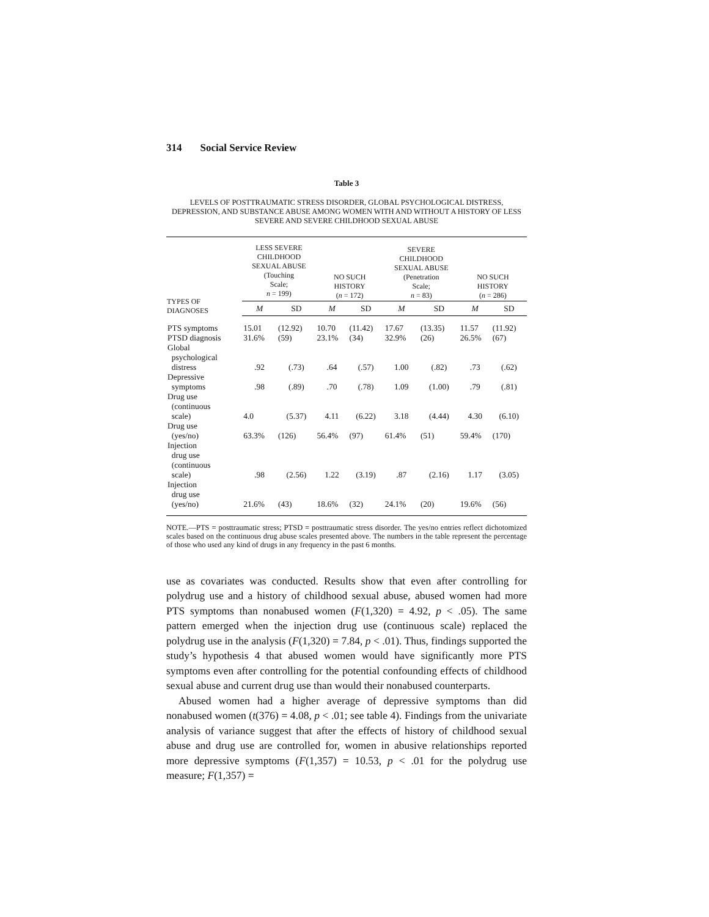314 Social Service Review
Table 3
LEVELS OF POSTTRAUMATIC STRESS DISORDER, GLOBAL PSYCHOLOGICAL DISTRESS, DEPRESSION, AND SUBSTANCE ABUSE AMONG WOMEN WITH AND WITHOUT A HISTORY OF LESS SEVERE AND SEVERE CHILDHOOD SEXUAL ABUSE
| TYPES OF DIAGNOSES | LESS SEVERE CHILDHOOD SEXUAL ABUSE (Touching Scale; n = 199) | | NO SUCH HISTORY ( n = 172) | | SEVERE CHILDHOOD SEXUAL ABUSE (Penetration Scale; n = 83) | | NO SUCH HISTORY ( n = 286) | |
| --- | --- | --- | --- | --- | --- | --- | --- | --- |
| | M | SD | M | SD | M | SD | M | SD |
| PTS symptoms | 15.01 | (12.92) | 10.70 | (11.42) | 17.67 | (13.35) | 11.57 | (11.92) |
| PTSD diagnosis | 31.6% | (59) | 23.1% | (34) | 32.9% | (26) | 26.5% | (67) |
| Global psychological distress | .92 | (.73) | .64 | (.57) | 1.00 | (.82) | .73 | (.62) |
| Depressive symptoms | .98 | (.89) | .70 | (.78) | 1.09 | (1.00) | .79 | (.81) |
| Drug use (continuous scale) | 4.0 | (5.37) | 4.11 | (6.22) | 3.18 | (4.44) | 4.30 | (6.10) |
| Drug use (yes/no) | 63.3% | (126) | 56.4% | (97) | 61.4% | (51) | 59.4% | (170) |
| Injection drug use (continuous scale) | .98 | (2.56) | 1.22 | (3.19) | .87 | (2.16) | 1.17 | (3.05) |
| Injection drug use (yes/no) | 21.6% | (43) | 18.6% | (32) | 24.1% | (20) | 19.6% | (56) |
NOTE.—PTS = posttraumatic stress; PTSD = posttraumatic stress disorder. The yes/no entries reflect dichotomized scales based on the continuous drug abuse scales presented above. The numbers in the table represent the percentage of those who used any kind of drugs in any frequency in the past 6 months.
use as covariates was conducted. Results show that even after controlling for polydrug use and a history of childhood sexual abuse, abused women had more PTS symptoms than nonabused women (F(1,320) = 4.92, p < .05). The same pattern emerged when the injection drug use (continuous scale) replaced the polydrug use in the analysis (F(1,320) = 7.84, p < .01). Thus, findings supported the study’s hypothesis 4 that abused women would have significantly more PTS symptoms even after controlling for the potential confounding effects of childhood sexual abuse and current drug use than would their nonabused counterparts.
Abused women had a higher average of depressive symptoms than did nonabused women (t(376) = 4.08, p < .01; see table 4). Findings from the univariate analysis of variance suggest that after the effects of history of childhood sexual abuse and drug use are controlled for, women in abusive relationships reported more depressive symptoms (F(1,357) = 10.53, p < .01 for the polydrug use measure; F(1,357) =